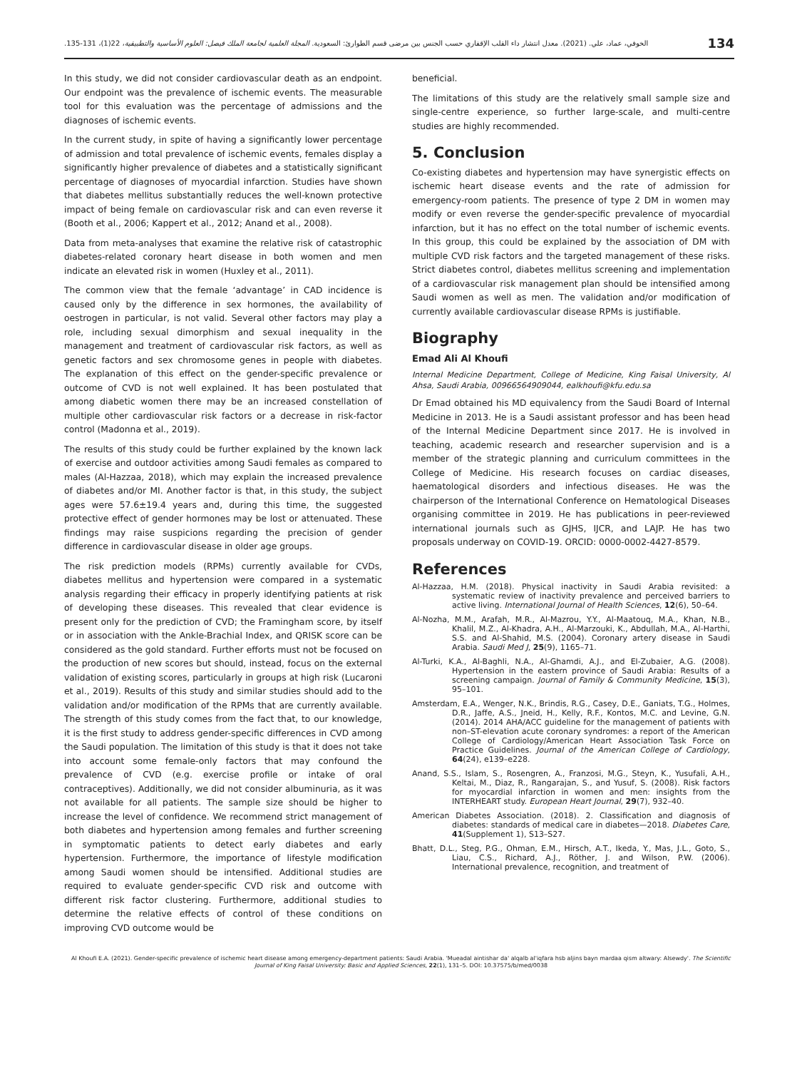134 الخوفي، عماد، علي. (2021). معدل انتشار داء القلب الإقفاري حسب الجنس بين مرضى قسم الطوارئ: السعودية. المجلة العلمية لجامعة الملك فيصل: العلوم الأساسية والتطبيقية، 22(1)، 131-135.
In this study, we did not consider cardiovascular death as an endpoint. Our endpoint was the prevalence of ischemic events. The measurable tool for this evaluation was the percentage of admissions and the diagnoses of ischemic events.
In the current study, in spite of having a significantly lower percentage of admission and total prevalence of ischemic events, females display a significantly higher prevalence of diabetes and a statistically significant percentage of diagnoses of myocardial infarction. Studies have shown that diabetes mellitus substantially reduces the well-known protective impact of being female on cardiovascular risk and can even reverse it (Booth et al., 2006; Kappert et al., 2012; Anand et al., 2008).
Data from meta-analyses that examine the relative risk of catastrophic diabetes-related coronary heart disease in both women and men indicate an elevated risk in women (Huxley et al., 2011).
The common view that the female ‘advantage’ in CAD incidence is caused only by the difference in sex hormones, the availability of oestrogen in particular, is not valid. Several other factors may play a role, including sexual dimorphism and sexual inequality in the management and treatment of cardiovascular risk factors, as well as genetic factors and sex chromosome genes in people with diabetes. The explanation of this effect on the gender-specific prevalence or outcome of CVD is not well explained. It has been postulated that among diabetic women there may be an increased constellation of multiple other cardiovascular risk factors or a decrease in risk-factor control (Madonna et al., 2019).
The results of this study could be further explained by the known lack of exercise and outdoor activities among Saudi females as compared to males (Al-Hazzaa, 2018), which may explain the increased prevalence of diabetes and/or MI. Another factor is that, in this study, the subject ages were 57.6±19.4 years and, during this time, the suggested protective effect of gender hormones may be lost or attenuated. These findings may raise suspicions regarding the precision of gender difference in cardiovascular disease in older age groups.
The risk prediction models (RPMs) currently available for CVDs, diabetes mellitus and hypertension were compared in a systematic analysis regarding their efficacy in properly identifying patients at risk of developing these diseases. This revealed that clear evidence is present only for the prediction of CVD; the Framingham score, by itself or in association with the Ankle-Brachial Index, and QRISK score can be considered as the gold standard. Further efforts must not be focused on the production of new scores but should, instead, focus on the external validation of existing scores, particularly in groups at high risk (Lucaroni et al., 2019). Results of this study and similar studies should add to the validation and/or modification of the RPMs that are currently available. The strength of this study comes from the fact that, to our knowledge, it is the first study to address gender-specific differences in CVD among the Saudi population. The limitation of this study is that it does not take into account some female-only factors that may confound the prevalence of CVD (e.g. exercise profile or intake of oral contraceptives). Additionally, we did not consider albuminuria, as it was not available for all patients. The sample size should be higher to increase the level of confidence. We recommend strict management of both diabetes and hypertension among females and further screening in symptomatic patients to detect early diabetes and early hypertension. Furthermore, the importance of lifestyle modification among Saudi women should be intensified. Additional studies are required to evaluate gender-specific CVD risk and outcome with different risk factor clustering. Furthermore, additional studies to determine the relative effects of control of these conditions on improving CVD outcome would be
beneficial.
The limitations of this study are the relatively small sample size and single-centre experience, so further large-scale, and multi-centre studies are highly recommended.
5. Conclusion
Co-existing diabetes and hypertension may have synergistic effects on ischemic heart disease events and the rate of admission for emergency-room patients. The presence of type 2 DM in women may modify or even reverse the gender-specific prevalence of myocardial infarction, but it has no effect on the total number of ischemic events. In this group, this could be explained by the association of DM with multiple CVD risk factors and the targeted management of these risks. Strict diabetes control, diabetes mellitus screening and implementation of a cardiovascular risk management plan should be intensified among Saudi women as well as men. The validation and/or modification of currently available cardiovascular disease RPMs is justifiable.
Biography
Emad Ali Al Khoufi
Internal Medicine Department, College of Medicine, King Faisal University, Al Ahsa, Saudi Arabia, 00966564909044, ealkhoufi@kfu.edu.sa
Dr Emad obtained his MD equivalency from the Saudi Board of Internal Medicine in 2013. He is a Saudi assistant professor and has been head of the Internal Medicine Department since 2017. He is involved in teaching, academic research and researcher supervision and is a member of the strategic planning and curriculum committees in the College of Medicine. His research focuses on cardiac diseases, haematological disorders and infectious diseases. He was the chairperson of the International Conference on Hematological Diseases organising committee in 2019. He has publications in peer-reviewed international journals such as GJHS, IJCR, and LAJP. He has two proposals underway on COVID-19. ORCID: 0000-0002-4427-8579.
References
Al-Hazzaa, H.M. (2018). Physical inactivity in Saudi Arabia revisited: a systematic review of inactivity prevalence and perceived barriers to active living. International Journal of Health Sciences, 12(6), 50–64.
Al-Nozha, M.M., Arafah, M.R., Al-Mazrou, Y.Y., Al-Maatouq, M.A., Khan, N.B., Khalil, M.Z., Al-Khadra, A.H., Al-Marzouki, K., Abdullah, M.A., Al-Harthi, S.S. and Al-Shahid, M.S. (2004). Coronary artery disease in Saudi Arabia. Saudi Med J, 25(9), 1165–71.
Al-Turki, K.A., Al-Baghli, N.A., Al-Ghamdi, A.J., and El-Zubaier, A.G. (2008). Hypertension in the eastern province of Saudi Arabia: Results of a screening campaign. Journal of Family & Community Medicine, 15(3), 95–101.
Amsterdam, E.A., Wenger, N.K., Brindis, R.G., Casey, D.E., Ganiats, T.G., Holmes, D.R., Jaffe, A.S., Jneid, H., Kelly, R.F., Kontos, M.C. and Levine, G.N. (2014). 2014 AHA/ACC guideline for the management of patients with non–ST-elevation acute coronary syndromes: a report of the American College of Cardiology/American Heart Association Task Force on Practice Guidelines. Journal of the American College of Cardiology, 64(24), e139–e228.
Anand, S.S., Islam, S., Rosengren, A., Franzosi, M.G., Steyn, K., Yusufali, A.H., Keltai, M., Diaz, R., Rangarajan, S., and Yusuf, S. (2008). Risk factors for myocardial infarction in women and men: insights from the INTERHEART study. European Heart Journal, 29(7), 932–40.
American Diabetes Association. (2018). 2. Classification and diagnosis of diabetes: standards of medical care in diabetes—2018. Diabetes Care, 41(Supplement 1), S13–S27.
Bhatt, D.L., Steg, P.G., Ohman, E.M., Hirsch, A.T., Ikeda, Y., Mas, J.L., Goto, S., Liau, C.S., Richard, A.J., Röther, J. and Wilson, P.W. (2006). International prevalence, recognition, and treatment of
Al Khoufi E.A. (2021). Gender-specific prevalence of ischemic heart disease among emergency-department patients: Saudi Arabia. 'Mueadal aintishar da' alqalb al'iqfara hsb aljins bayn mardaa qism altwary: Alsewdy'. The Scientific Journal of King Faisal University: Basic and Applied Sciences, 22(1), 131–5. DOI: 10.37575/b/med/0038